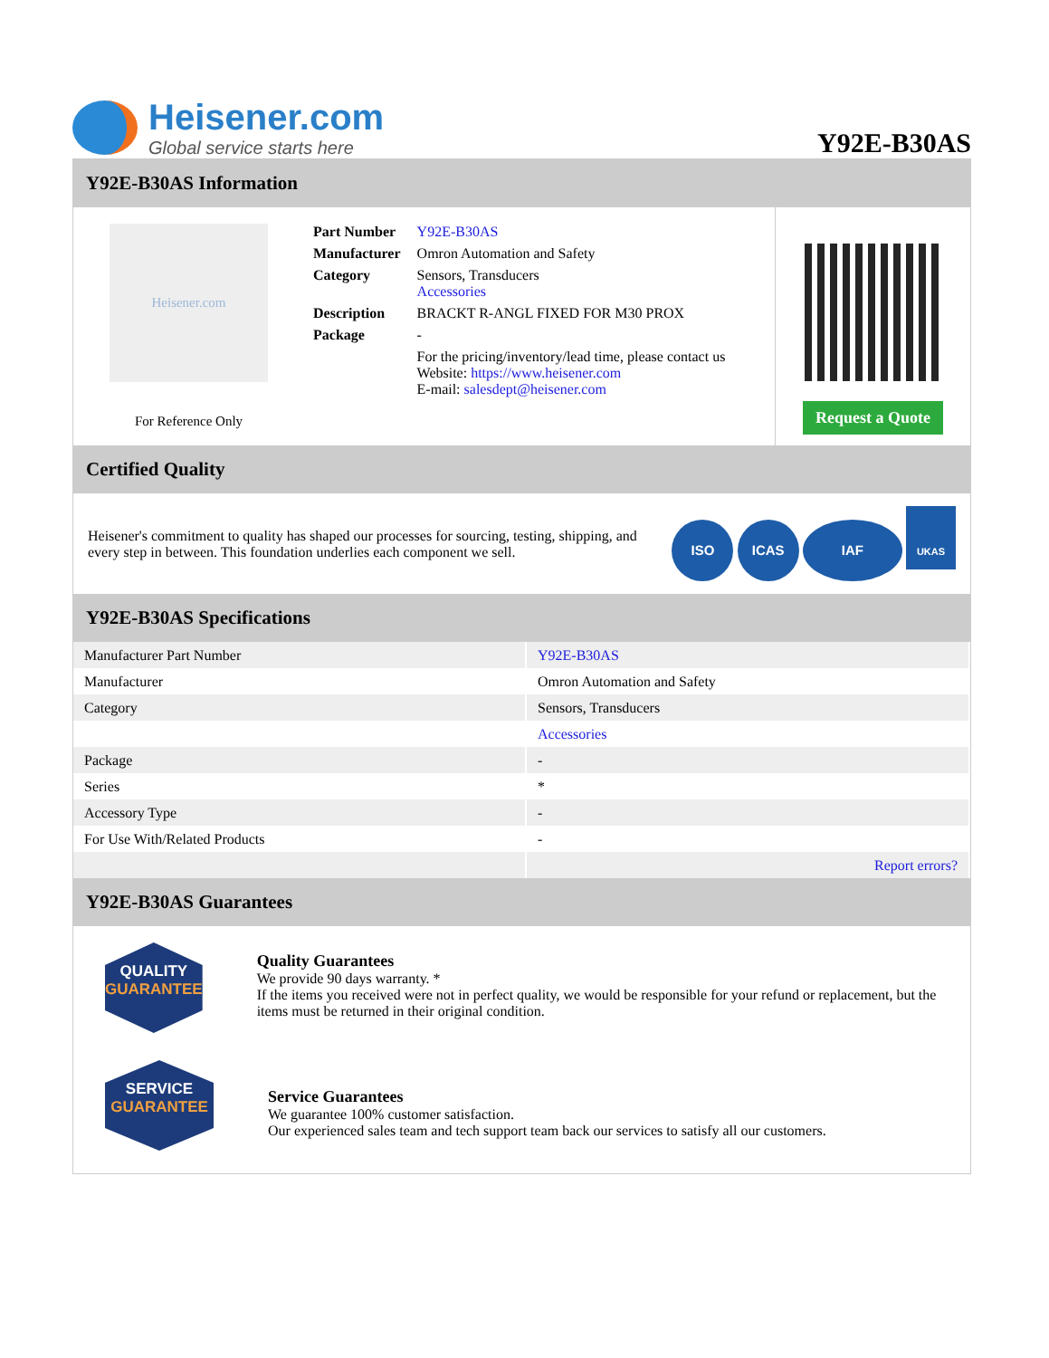Heisener.com
Global service starts here
Y92E-B30AS
Y92E-B30AS Information
Heisener.com
For Reference Only
| Part Number | Y92E-B30AS |
| Manufacturer | Omron Automation and Safety |
| Category | Sensors, Transducers Accessories |
| Description | BRACKT R-ANGL FIXED FOR M30 PROX |
| Package | - |
| | For the pricing/inventory/lead time, please contact us Website: https://www.heisener.com E-mail: salesdept@heisener.com |
Request a Quote
Certified Quality
Heisener's commitment to quality has shaped our processes for sourcing, testing, shipping, and every step in between. This foundation underlies each component we sell.
ISO ICAS IAF UKAS
Y92E-B30AS Specifications
| Manufacturer Part Number | Y92E-B30AS |
| Manufacturer | Omron Automation and Safety |
| Category | Sensors, Transducers |
| | Accessories |
| Package | - |
| Series | * |
| Accessory Type | - |
| For Use With/Related Products | - |
| | Report errors? |
Y92E-B30AS Guarantees
QUALITY
GUARANTEE
Quality Guarantees
We provide 90 days warranty. *
If the items you received were not in perfect quality, we would be responsible for your refund or replacement, but the items must be returned in their original condition.
SERVICE
GUARANTEE
Service Guarantees
We guarantee 100% customer satisfaction.
Our experienced sales team and tech support team back our services to satisfy all our customers.